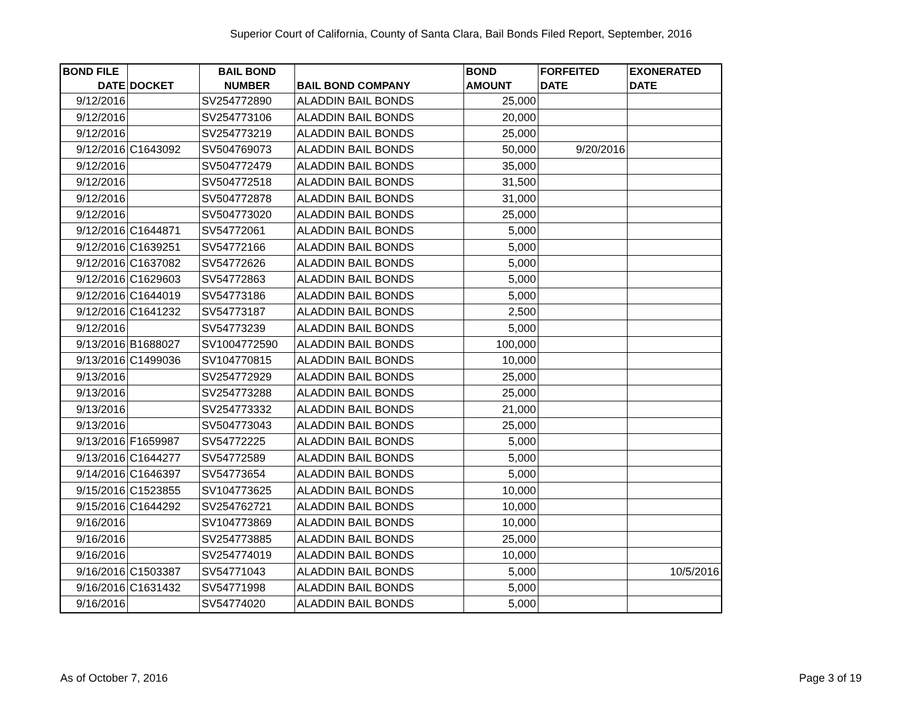Superior Court of California, County of Santa Clara, Bail Bonds Filed Report, September, 2016
| BOND FILE DATE | DOCKET | BAIL BOND NUMBER | BAIL BOND COMPANY | BOND AMOUNT | FORFEITED DATE | EXONERATED DATE |
| --- | --- | --- | --- | --- | --- | --- |
| 9/12/2016 | | SV254772890 | ALADDIN BAIL BONDS | 25,000 | | |
| 9/12/2016 | | SV254773106 | ALADDIN BAIL BONDS | 20,000 | | |
| 9/12/2016 | | SV254773219 | ALADDIN BAIL BONDS | 25,000 | | |
| 9/12/2016 | C1643092 | SV504769073 | ALADDIN BAIL BONDS | 50,000 | 9/20/2016 | |
| 9/12/2016 | | SV504772479 | ALADDIN BAIL BONDS | 35,000 | | |
| 9/12/2016 | | SV504772518 | ALADDIN BAIL BONDS | 31,500 | | |
| 9/12/2016 | | SV504772878 | ALADDIN BAIL BONDS | 31,000 | | |
| 9/12/2016 | | SV504773020 | ALADDIN BAIL BONDS | 25,000 | | |
| 9/12/2016 | C1644871 | SV54772061 | ALADDIN BAIL BONDS | 5,000 | | |
| 9/12/2016 | C1639251 | SV54772166 | ALADDIN BAIL BONDS | 5,000 | | |
| 9/12/2016 | C1637082 | SV54772626 | ALADDIN BAIL BONDS | 5,000 | | |
| 9/12/2016 | C1629603 | SV54772863 | ALADDIN BAIL BONDS | 5,000 | | |
| 9/12/2016 | C1644019 | SV54773186 | ALADDIN BAIL BONDS | 5,000 | | |
| 9/12/2016 | C1641232 | SV54773187 | ALADDIN BAIL BONDS | 2,500 | | |
| 9/12/2016 | | SV54773239 | ALADDIN BAIL BONDS | 5,000 | | |
| 9/13/2016 | B1688027 | SV1004772590 | ALADDIN BAIL BONDS | 100,000 | | |
| 9/13/2016 | C1499036 | SV104770815 | ALADDIN BAIL BONDS | 10,000 | | |
| 9/13/2016 | | SV254772929 | ALADDIN BAIL BONDS | 25,000 | | |
| 9/13/2016 | | SV254773288 | ALADDIN BAIL BONDS | 25,000 | | |
| 9/13/2016 | | SV254773332 | ALADDIN BAIL BONDS | 21,000 | | |
| 9/13/2016 | | SV504773043 | ALADDIN BAIL BONDS | 25,000 | | |
| 9/13/2016 | F1659987 | SV54772225 | ALADDIN BAIL BONDS | 5,000 | | |
| 9/13/2016 | C1644277 | SV54772589 | ALADDIN BAIL BONDS | 5,000 | | |
| 9/14/2016 | C1646397 | SV54773654 | ALADDIN BAIL BONDS | 5,000 | | |
| 9/15/2016 | C1523855 | SV104773625 | ALADDIN BAIL BONDS | 10,000 | | |
| 9/15/2016 | C1644292 | SV254762721 | ALADDIN BAIL BONDS | 10,000 | | |
| 9/16/2016 | | SV104773869 | ALADDIN BAIL BONDS | 10,000 | | |
| 9/16/2016 | | SV254773885 | ALADDIN BAIL BONDS | 25,000 | | |
| 9/16/2016 | | SV254774019 | ALADDIN BAIL BONDS | 10,000 | | |
| 9/16/2016 | C1503387 | SV54771043 | ALADDIN BAIL BONDS | 5,000 | | 10/5/2016 |
| 9/16/2016 | C1631432 | SV54771998 | ALADDIN BAIL BONDS | 5,000 | | |
| 9/16/2016 | | SV54774020 | ALADDIN BAIL BONDS | 5,000 | | |
As of October 7, 2016 Page 3 of 19